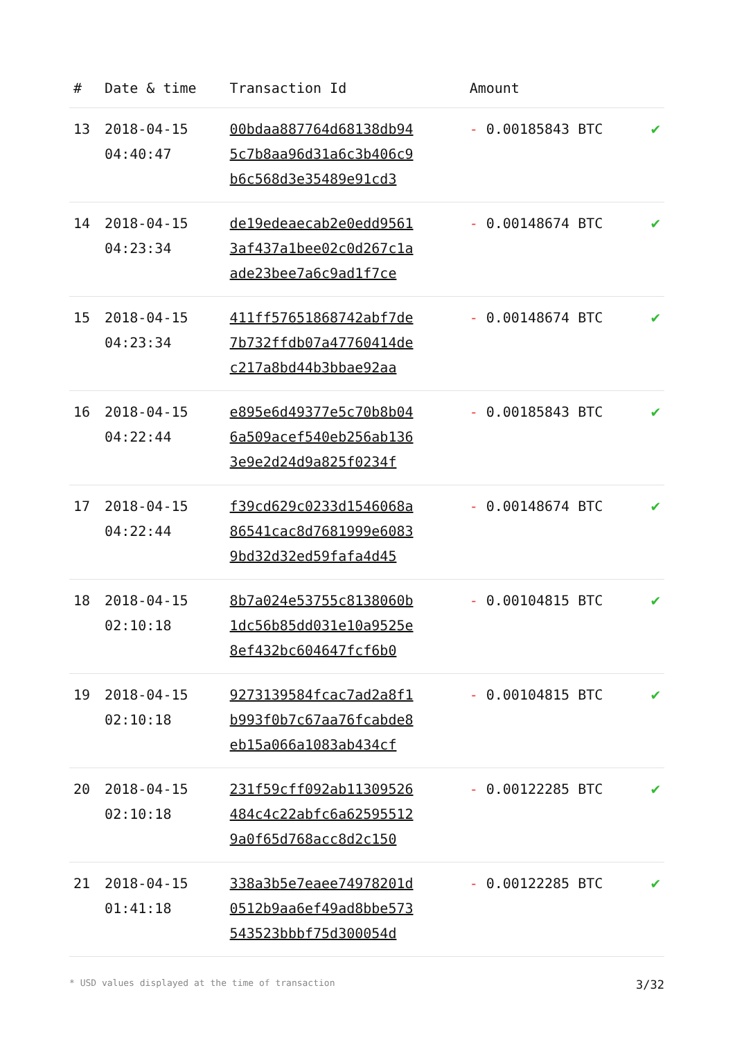| # | Date & time | Transaction Id | Amount | |
| --- | --- | --- | --- | --- |
| 13 | 2018-04-15 04:40:47 | 00bdaa887764d68138db94 5c7b8aa96d31a6c3b406c9 b6c568d3e35489e91cd3 | - 0.00185843 BTC | ✔ |
| 14 | 2018-04-15 04:23:34 | de19edeaecab2e0edd9561 3af437a1bee02c0d267c1a ade23bee7a6c9ad1f7ce | - 0.00148674 BTC | ✔ |
| 15 | 2018-04-15 04:23:34 | 411ff57651868742abf7de 7b732ffdb07a47760414de c217a8bd44b3bbae92aa | - 0.00148674 BTC | ✔ |
| 16 | 2018-04-15 04:22:44 | e895e6d49377e5c70b8b04 6a509acef540eb256ab136 3e9e2d24d9a825f0234f | - 0.00185843 BTC | ✔ |
| 17 | 2018-04-15 04:22:44 | f39cd629c0233d1546068a 86541cac8d7681999e6083 9bd32d32ed59fafa4d45 | - 0.00148674 BTC | ✔ |
| 18 | 2018-04-15 02:10:18 | 8b7a024e53755c8138060b 1dc56b85dd031e10a9525e 8ef432bc604647fcf6b0 | - 0.00104815 BTC | ✔ |
| 19 | 2018-04-15 02:10:18 | 9273139584fcac7ad2a8f1 b993f0b7c67aa76fcabde8 eb15a066a1083ab434cf | - 0.00104815 BTC | ✔ |
| 20 | 2018-04-15 02:10:18 | 231f59cff092ab11309526 484c4c22abfc6a62595512 9a0f65d768acc8d2c150 | - 0.00122285 BTC | ✔ |
| 21 | 2018-04-15 01:41:18 | 338a3b5e7eaee74978201d 0512b9aa6ef49ad8bbe573 543523bbbf75d300054d | - 0.00122285 BTC | ✔ |
* USD values displayed at the time of transaction 3/32